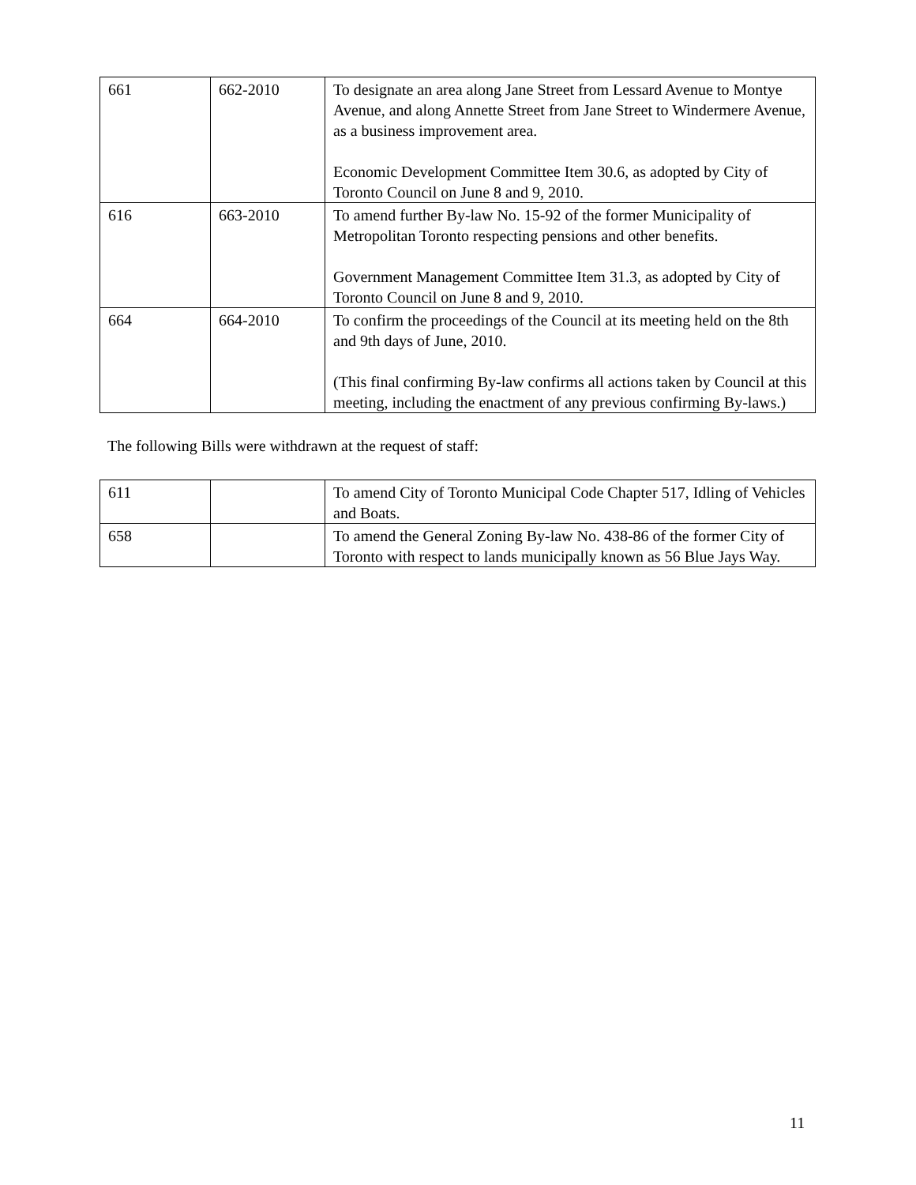| 661 | 662-2010 | To designate an area along Jane Street from Lessard Avenue to Montye Avenue, and along Annette Street from Jane Street to Windermere Avenue, as a business improvement area. Economic Development Committee Item 30.6, as adopted by City of Toronto Council on June 8 and 9, 2010. |
| 616 | 663-2010 | To amend further By-law No. 15-92 of the former Municipality of Metropolitan Toronto respecting pensions and other benefits. Government Management Committee Item 31.3, as adopted by City of Toronto Council on June 8 and 9, 2010. |
| 664 | 664-2010 | To confirm the proceedings of the Council at its meeting held on the 8th and 9th days of June, 2010. (This final confirming By-law confirms all actions taken by Council at this meeting, including the enactment of any previous confirming By-laws.) |
The following Bills were withdrawn at the request of staff:
| 611 | | To amend City of Toronto Municipal Code Chapter 517, Idling of Vehicles and Boats. |
| 658 | | To amend the General Zoning By-law No. 438-86 of the former City of Toronto with respect to lands municipally known as 56 Blue Jays Way. |
11